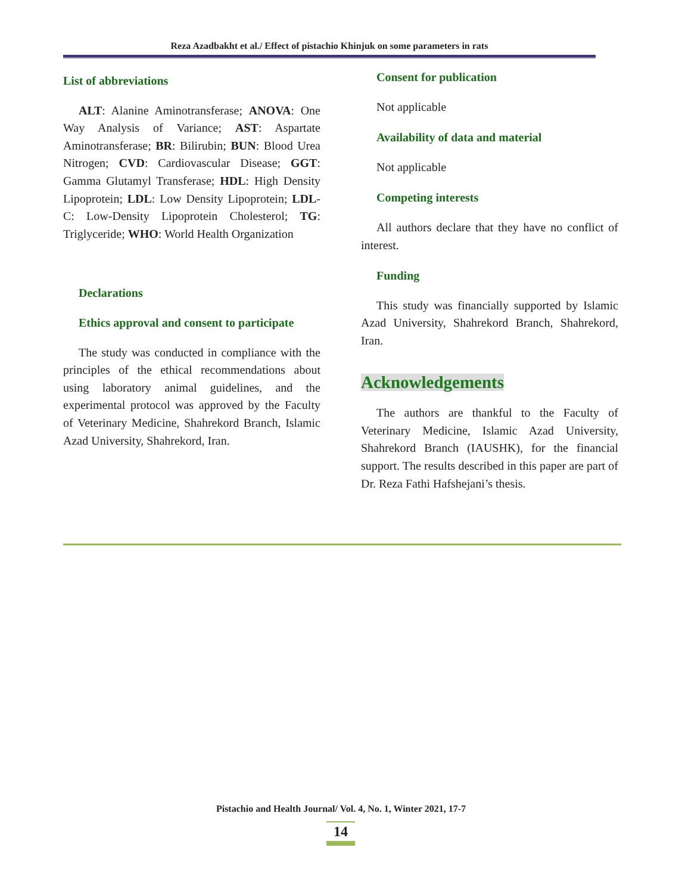Reza Azadbakht et al./ Effect of pistachio Khinjuk on some parameters in rats
List of abbreviations
ALT: Alanine Aminotransferase; ANOVA: One Way Analysis of Variance; AST: Aspartate Aminotransferase; BR: Bilirubin; BUN: Blood Urea Nitrogen; CVD: Cardiovascular Disease; GGT: Gamma Glutamyl Transferase; HDL: High Density Lipoprotein; LDL: Low Density Lipoprotein; LDL-C: Low-Density Lipoprotein Cholesterol; TG: Triglyceride; WHO: World Health Organization
Declarations
Ethics approval and consent to participate
The study was conducted in compliance with the principles of the ethical recommendations about using laboratory animal guidelines, and the experimental protocol was approved by the Faculty of Veterinary Medicine, Shahrekord Branch, Islamic Azad University, Shahrekord, Iran.
Consent for publication
Not applicable
Availability of data and material
Not applicable
Competing interests
All authors declare that they have no conflict of interest.
Funding
This study was financially supported by Islamic Azad University, Shahrekord Branch, Shahrekord, Iran.
Acknowledgements
The authors are thankful to the Faculty of Veterinary Medicine, Islamic Azad University, Shahrekord Branch (IAUSHK), for the financial support. The results described in this paper are part of Dr. Reza Fathi Hafshejani’s thesis.
Pistachio and Health Journal/ Vol. 4, No. 1, Winter 2021, 17-7
14